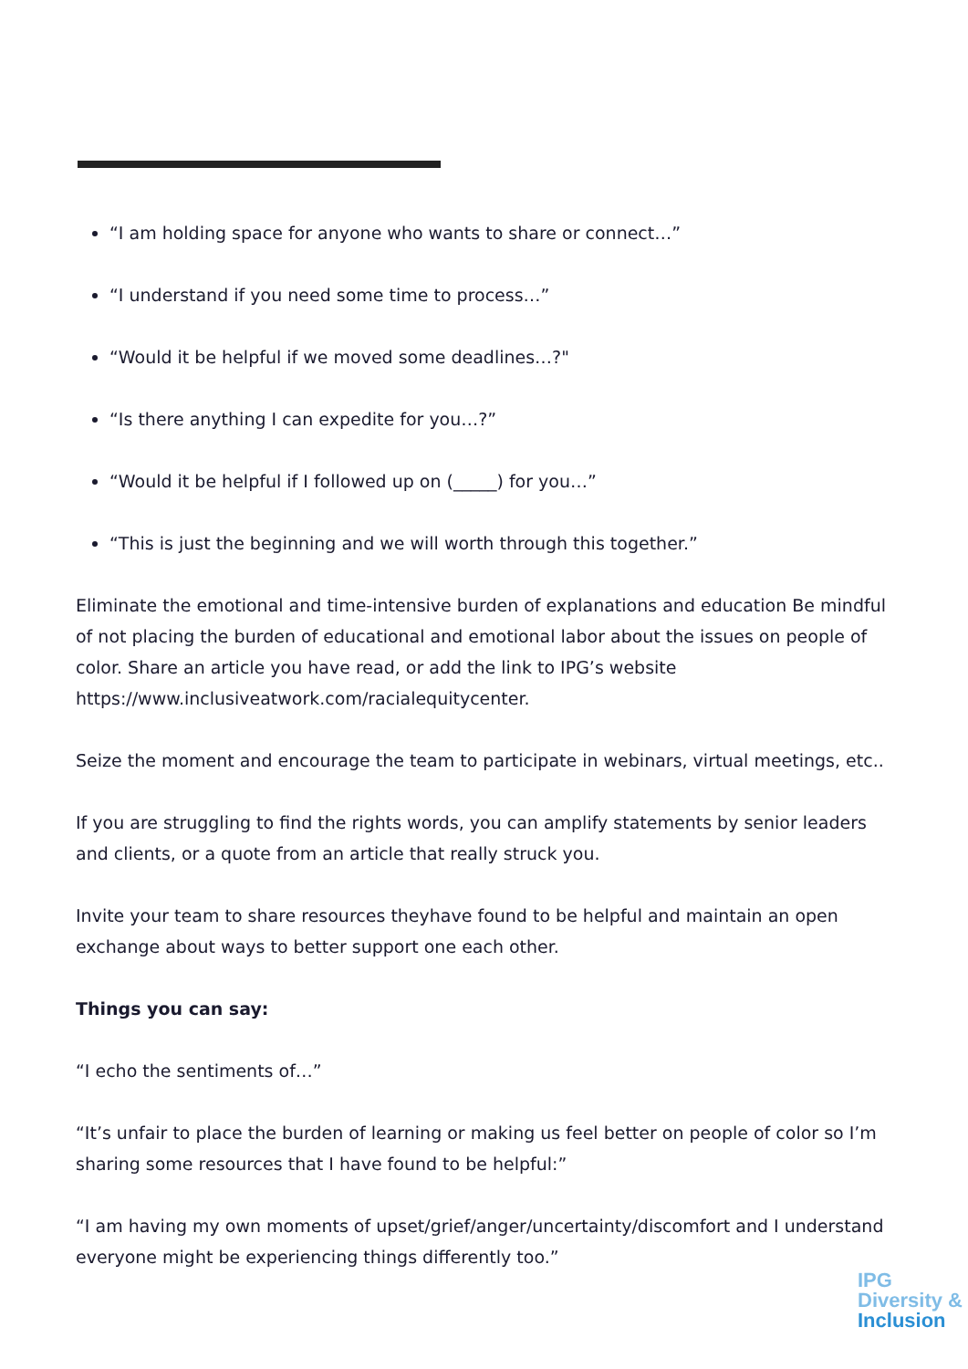“I am holding space for anyone who wants to share or connect…”
“I understand if you need some time to process…”
“Would it be helpful if we moved some deadlines…?"
“Is there anything I can expedite for you…?”
“Would it be helpful if I followed up on (_____) for you…”
“This is just the beginning and we will worth through this together.”
Eliminate the emotional and time-intensive burden of explanations and education Be mindful of not placing the burden of educational and emotional labor about the issues on people of color. Share an article you have read, or add the link to IPG’s website https://www.inclusiveatwork.com/racialequitycenter.
Seize the moment and encourage the team to participate in webinars, virtual meetings, etc..
If you are struggling to find the rights words, you can amplify statements by senior leaders and clients, or a quote from an article that really struck you.
Invite your team to share resources theyhave found to be helpful and maintain an open exchange about ways to better support one each other.
Things you can say:
“I echo the sentiments of…”
“It’s unfair to place the burden of learning or making us feel better on people of color so I’m sharing some resources that I have found to be helpful:”
“I am having my own moments of upset/grief/anger/uncertainty/discomfort and I understand everyone might be experiencing things differently too.”
IPG
Diversity &
Inclusion